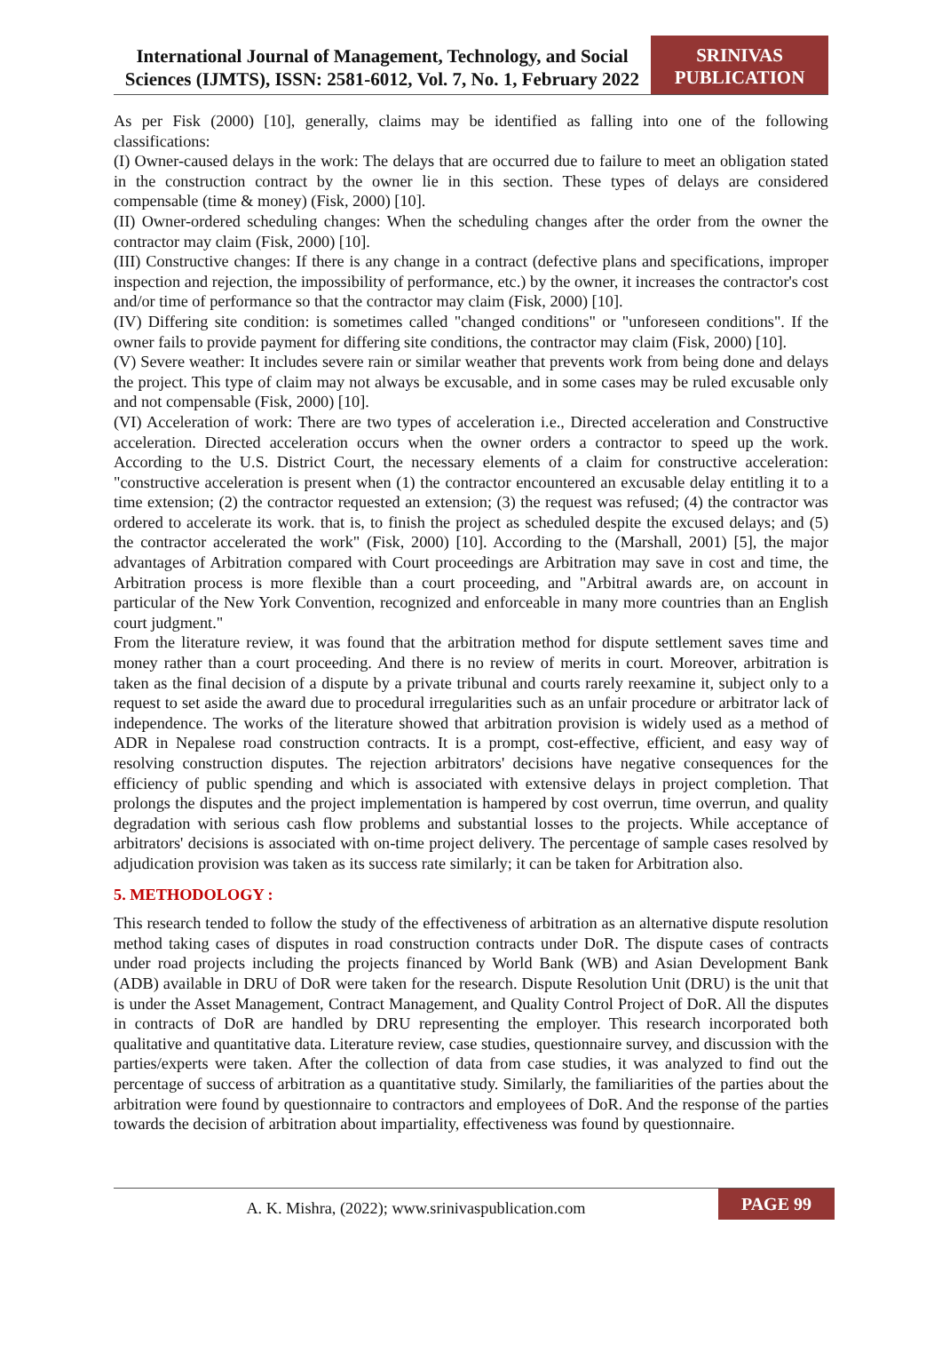International Journal of Management, Technology, and Social Sciences (IJMTS), ISSN: 2581-6012, Vol. 7, No. 1, February 2022
SRINIVAS
PUBLICATION
As per Fisk (2000) [10], generally, claims may be identified as falling into one of the following classifications:
(I) Owner-caused delays in the work: The delays that are occurred due to failure to meet an obligation stated in the construction contract by the owner lie in this section. These types of delays are considered compensable (time & money) (Fisk, 2000) [10].
(II) Owner-ordered scheduling changes: When the scheduling changes after the order from the owner the contractor may claim (Fisk, 2000) [10].
(III) Constructive changes: If there is any change in a contract (defective plans and specifications, improper inspection and rejection, the impossibility of performance, etc.) by the owner, it increases the contractor's cost and/or time of performance so that the contractor may claim (Fisk, 2000) [10].
(IV) Differing site condition: is sometimes called "changed conditions" or "unforeseen conditions". If the owner fails to provide payment for differing site conditions, the contractor may claim (Fisk, 2000) [10].
(V) Severe weather: It includes severe rain or similar weather that prevents work from being done and delays the project. This type of claim may not always be excusable, and in some cases may be ruled excusable only and not compensable (Fisk, 2000) [10].
(VI) Acceleration of work: There are two types of acceleration i.e., Directed acceleration and Constructive acceleration. Directed acceleration occurs when the owner orders a contractor to speed up the work. According to the U.S. District Court, the necessary elements of a claim for constructive acceleration: "constructive acceleration is present when (1) the contractor encountered an excusable delay entitling it to a time extension; (2) the contractor requested an extension; (3) the request was refused; (4) the contractor was ordered to accelerate its work. that is, to finish the project as scheduled despite the excused delays; and (5) the contractor accelerated the work" (Fisk, 2000) [10]. According to the (Marshall, 2001) [5], the major advantages of Arbitration compared with Court proceedings are Arbitration may save in cost and time, the Arbitration process is more flexible than a court proceeding, and "Arbitral awards are, on account in particular of the New York Convention, recognized and enforceable in many more countries than an English court judgment."
From the literature review, it was found that the arbitration method for dispute settlement saves time and money rather than a court proceeding. And there is no review of merits in court. Moreover, arbitration is taken as the final decision of a dispute by a private tribunal and courts rarely reexamine it, subject only to a request to set aside the award due to procedural irregularities such as an unfair procedure or arbitrator lack of independence. The works of the literature showed that arbitration provision is widely used as a method of ADR in Nepalese road construction contracts. It is a prompt, cost-effective, efficient, and easy way of resolving construction disputes. The rejection arbitrators' decisions have negative consequences for the efficiency of public spending and which is associated with extensive delays in project completion. That prolongs the disputes and the project implementation is hampered by cost overrun, time overrun, and quality degradation with serious cash flow problems and substantial losses to the projects. While acceptance of arbitrators' decisions is associated with on-time project delivery. The percentage of sample cases resolved by adjudication provision was taken as its success rate similarly; it can be taken for Arbitration also.
5. METHODOLOGY :
This research tended to follow the study of the effectiveness of arbitration as an alternative dispute resolution method taking cases of disputes in road construction contracts under DoR. The dispute cases of contracts under road projects including the projects financed by World Bank (WB) and Asian Development Bank (ADB) available in DRU of DoR were taken for the research. Dispute Resolution Unit (DRU) is the unit that is under the Asset Management, Contract Management, and Quality Control Project of DoR. All the disputes in contracts of DoR are handled by DRU representing the employer. This research incorporated both qualitative and quantitative data. Literature review, case studies, questionnaire survey, and discussion with the parties/experts were taken. After the collection of data from case studies, it was analyzed to find out the percentage of success of arbitration as a quantitative study. Similarly, the familiarities of the parties about the arbitration were found by questionnaire to contractors and employees of DoR. And the response of the parties towards the decision of arbitration about impartiality, effectiveness was found by questionnaire.
A. K. Mishra, (2022); www.srinivaspublication.com
PAGE 99